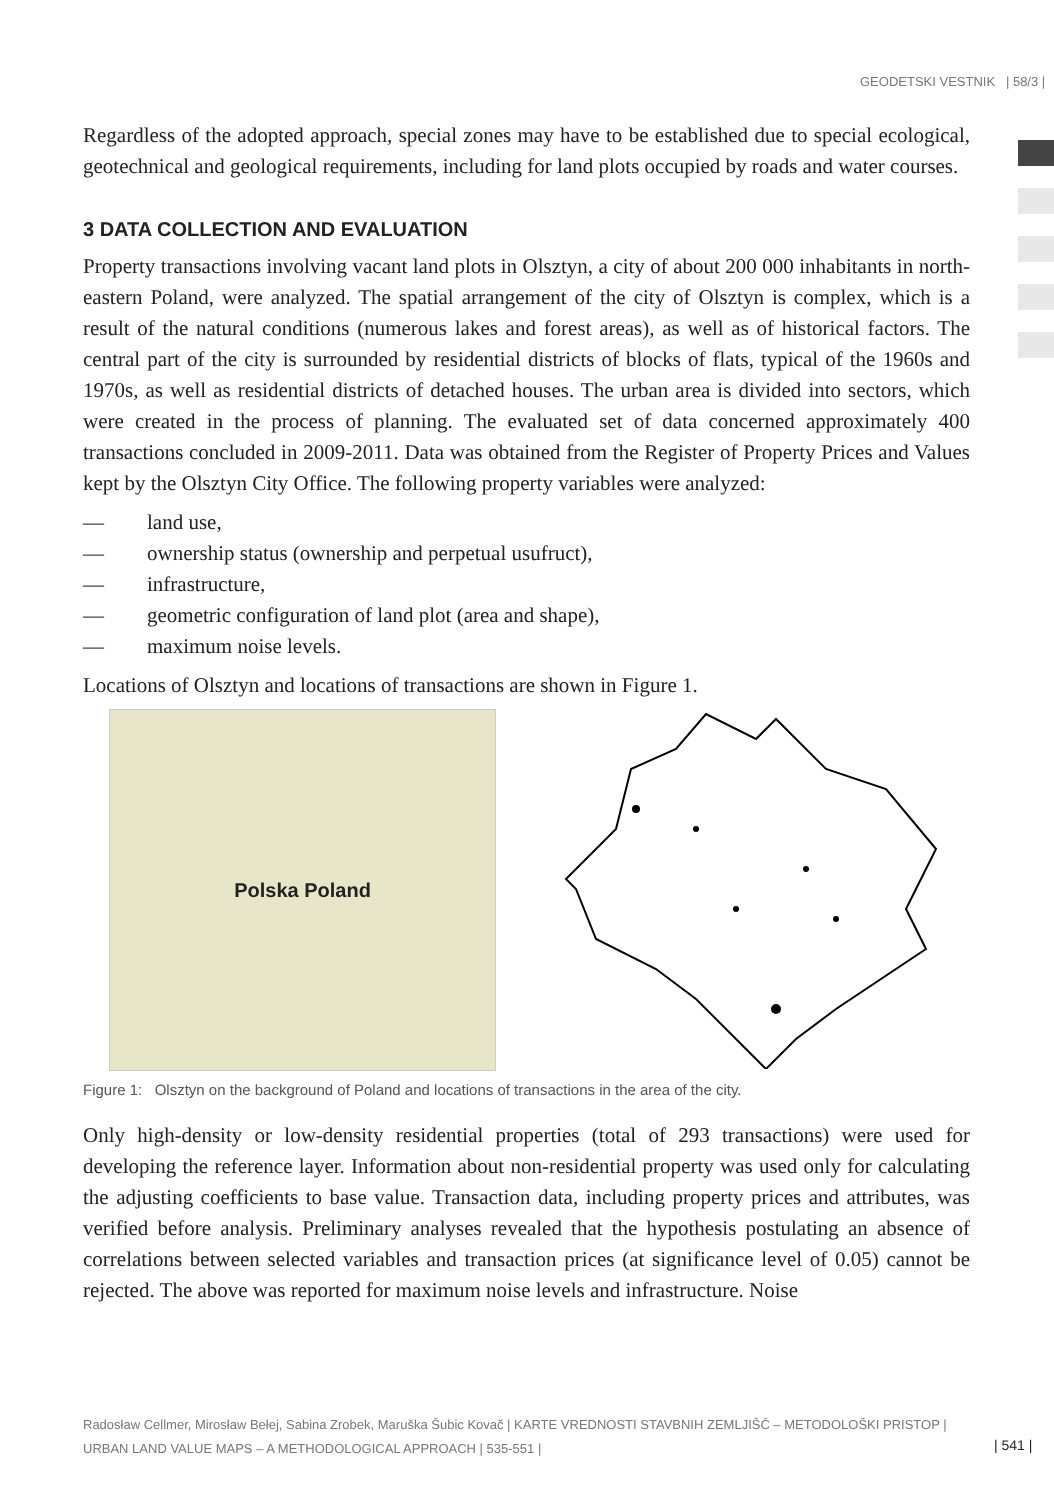GEODETSKI VESTNIK | 58/3 |
Regardless of the adopted approach, special zones may have to be established due to special ecological, geotechnical and geological requirements, including for land plots occupied by roads and water courses.
3 DATA COLLECTION AND EVALUATION
Property transactions involving vacant land plots in Olsztyn, a city of about 200 000 inhabitants in north-eastern Poland, were analyzed. The spatial arrangement of the city of Olsztyn is complex, which is a result of the natural conditions (numerous lakes and forest areas), as well as of historical factors. The central part of the city is surrounded by residential districts of blocks of flats, typical of the 1960s and 1970s, as well as residential districts of detached houses. The urban area is divided into sectors, which were created in the process of planning. The evaluated set of data concerned approximately 400 transactions concluded in 2009-2011. Data was obtained from the Register of Property Prices and Values kept by the Olsztyn City Office. The following property variables were analyzed:
— land use,
— ownership status (ownership and perpetual usufruct),
— infrastructure,
— geometric configuration of land plot (area and shape),
— maximum noise levels.
Locations of Olsztyn and locations of transactions are shown in Figure 1.
Polska Poland
Figure 1: Olsztyn on the background of Poland and locations of transactions in the area of the city.
Only high-density or low-density residential properties (total of 293 transactions) were used for developing the reference layer. Information about non-residential property was used only for calculating the adjusting coefficients to base value. Transaction data, including property prices and attributes, was verified before analysis. Preliminary analyses revealed that the hypothesis postulating an absence of correlations between selected variables and transaction prices (at significance level of 0.05) cannot be rejected. The above was reported for maximum noise levels and infrastructure. Noise
Radosław Cellmer, Mirosław Bełej, Sabina Zrobek, Maruška Šubic Kovač | KARTE VREDNOSTI STAVBNIH ZEMLJIŠČ – METODOLOŠKI PRISTOP | URBAN LAND VALUE MAPS – A METHODOLOGICAL APPROACH | 535-551 |
| 541 |